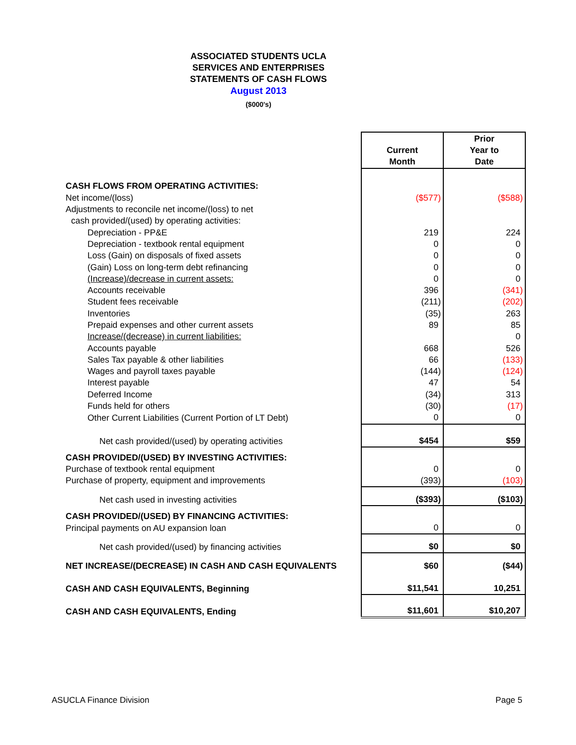ASSOCIATED STUDENTS UCLA
SERVICES AND ENTERPRISES
STATEMENTS OF CASH FLOWS
August 2013
($000's)
| | Current Month | Prior Year to Date |
| CASH FLOWS FROM OPERATING ACTIVITIES: | | |
| Net income/(loss) | ($577) | ($588) |
| Adjustments to reconcile net income/(loss) to net | | |
| cash provided/(used) by operating activities: | | |
| Depreciation - PP&E | 219 | 224 |
| Depreciation - textbook rental equipment | 0 | 0 |
| Loss (Gain) on disposals of fixed assets | 0 | 0 |
| (Gain) Loss on long-term debt refinancing | 0 | 0 |
| (Increase)/decrease in current assets: | 0 | 0 |
| Accounts receivable | 396 | (341) |
| Student fees receivable | (211) | (202) |
| Inventories | (35) | 263 |
| Prepaid expenses and other current assets | 89 | 85 |
| Increase/(decrease) in current liabilities: | | 0 |
| Accounts payable | 668 | 526 |
| Sales Tax payable & other liabilities | 66 | (133) |
| Wages and payroll taxes payable | (144) | (124) |
| Interest payable | 47 | 54 |
| Deferred Income | (34) | 313 |
| Funds held for others | (30) | (17) |
| Other Current Liabilities (Current Portion of LT Debt) | 0 | 0 |
| Net cash provided/(used) by operating activities | $454 | $59 |
| CASH PROVIDED/(USED) BY INVESTING ACTIVITIES: | | |
| Purchase of textbook rental equipment | 0 | 0 |
| Purchase of property, equipment and improvements | (393) | (103) |
| Net cash used in investing activities | ($393) | ($103) |
| CASH PROVIDED/(USED) BY FINANCING ACTIVITIES: | | |
| Principal payments on AU expansion loan | 0 | 0 |
| Net cash provided/(used) by financing activities | $0 | $0 |
| NET INCREASE/(DECREASE) IN CASH AND CASH EQUIVALENTS | $60 | ($44) |
| CASH AND CASH EQUIVALENTS, Beginning | $11,541 | 10,251 |
| CASH AND CASH EQUIVALENTS, Ending | $11,601 | $10,207 |
ASUCLA Finance Division Page 5